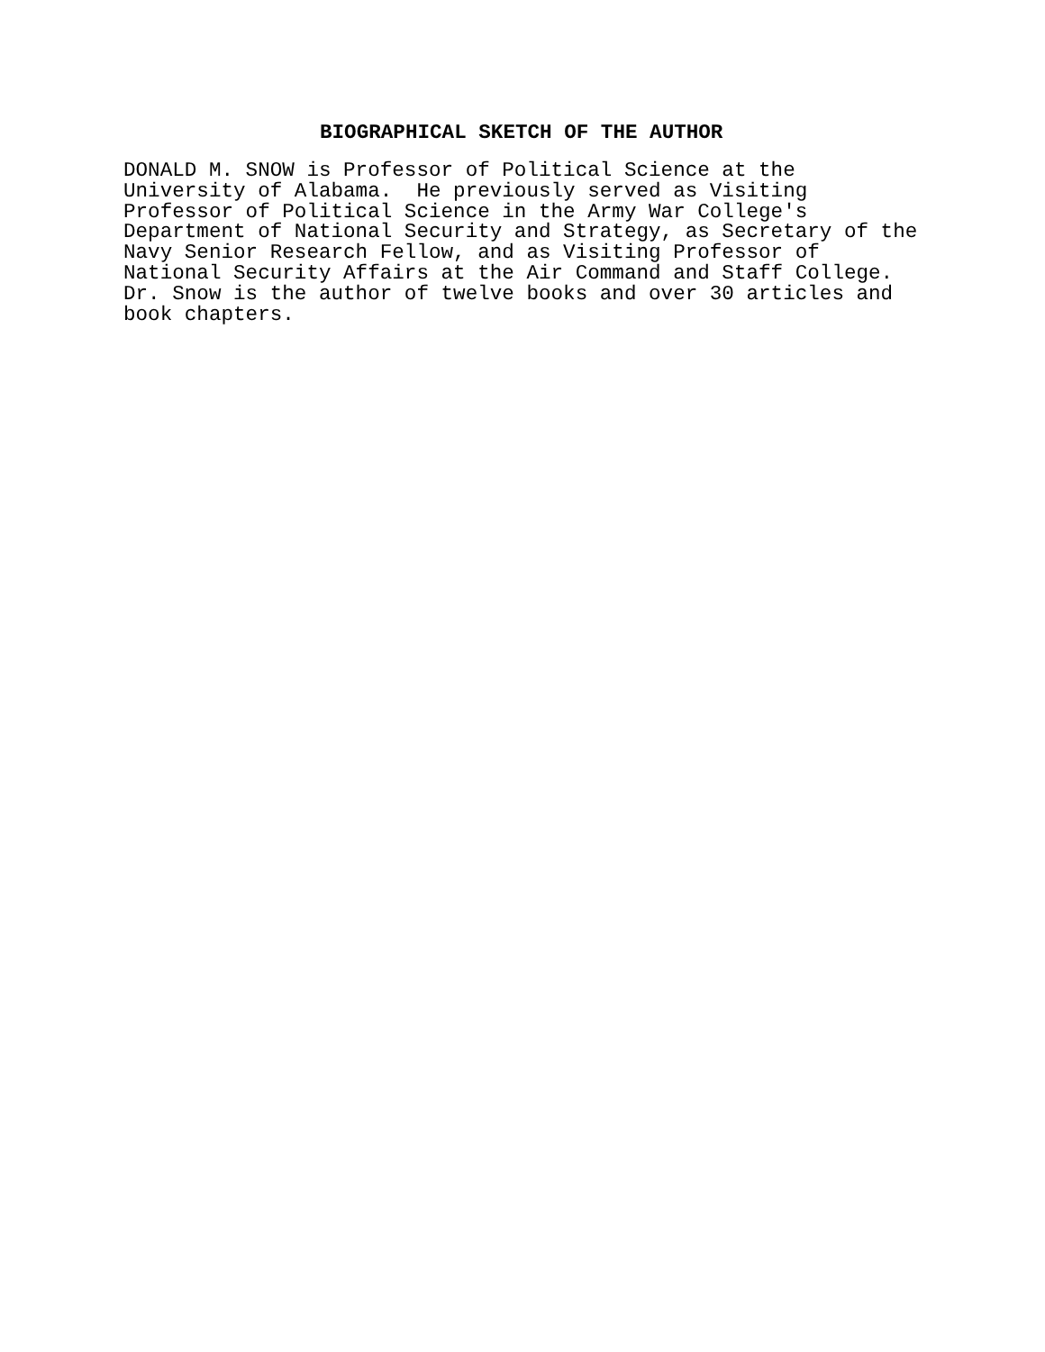BIOGRAPHICAL SKETCH OF THE AUTHOR
DONALD M. SNOW is Professor of Political Science at the
University of Alabama.  He previously served as Visiting
Professor of Political Science in the Army War College's
Department of National Security and Strategy, as Secretary of the
Navy Senior Research Fellow, and as Visiting Professor of
National Security Affairs at the Air Command and Staff College.
Dr. Snow is the author of twelve books and over 30 articles and
book chapters.